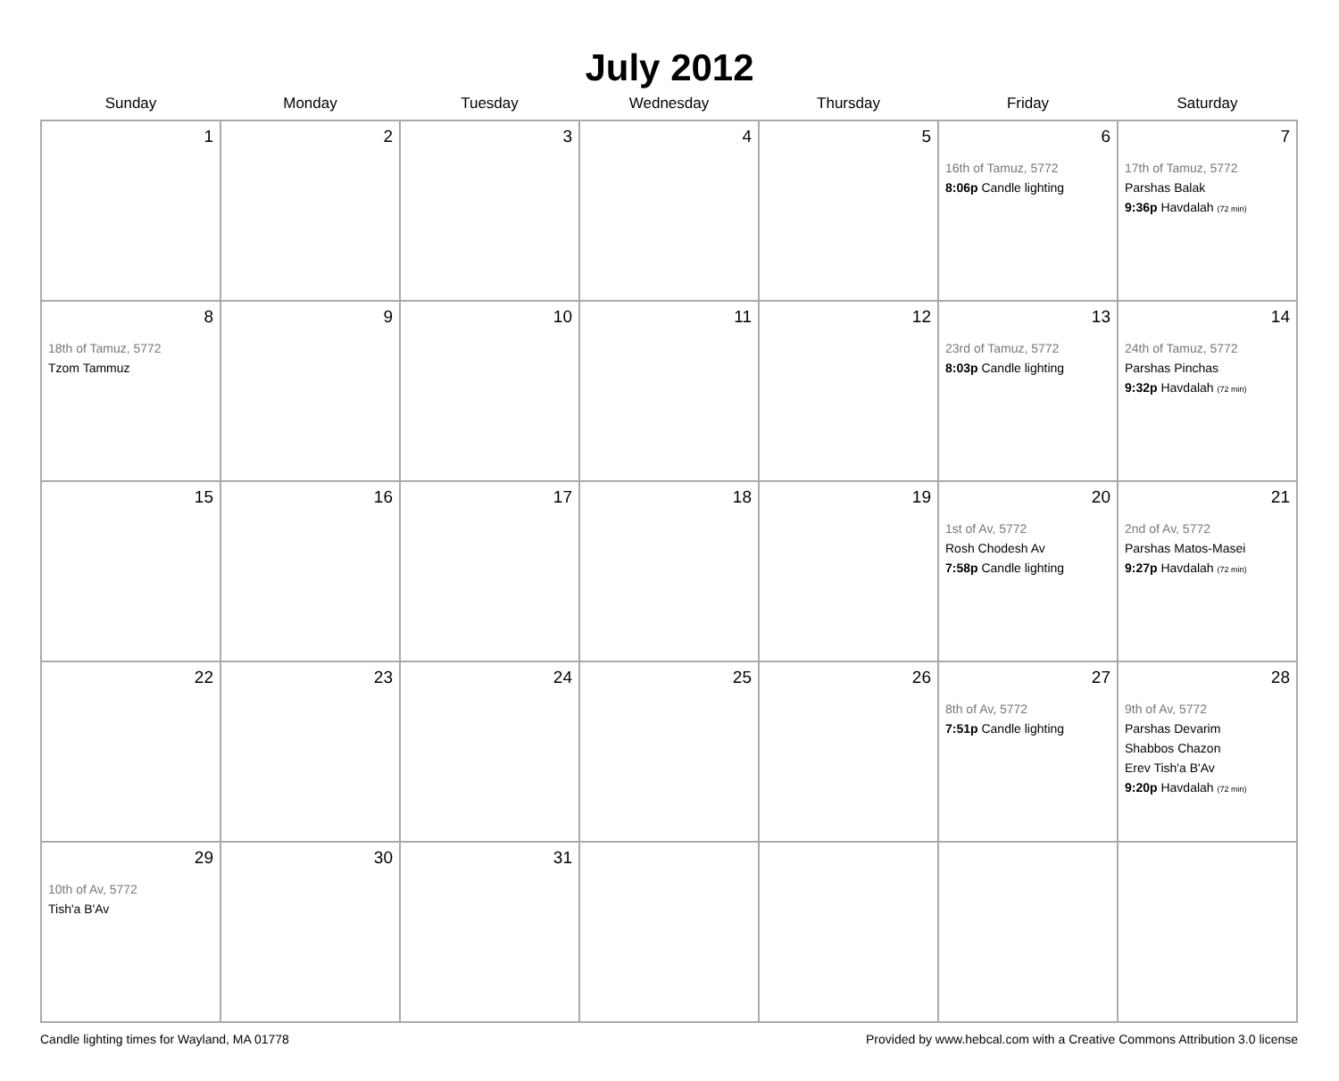July 2012
| Sunday | Monday | Tuesday | Wednesday | Thursday | Friday | Saturday |
| --- | --- | --- | --- | --- | --- | --- |
| 1 | 2 | 3 | 4 | 5 | 6 16th of Tamuz, 5772 8:06p Candle lighting | 7 17th of Tamuz, 5772 Parshas Balak 9:36p Havdalah (72 min) |
| 8 18th of Tamuz, 5772 Tzom Tammuz | 9 | 10 | 11 | 12 | 13 23rd of Tamuz, 5772 8:03p Candle lighting | 14 24th of Tamuz, 5772 Parshas Pinchas 9:32p Havdalah (72 min) |
| 15 | 16 | 17 | 18 | 19 | 20 1st of Av, 5772 Rosh Chodesh Av 7:58p Candle lighting | 21 2nd of Av, 5772 Parshas Matos-Masei 9:27p Havdalah (72 min) |
| 22 | 23 | 24 | 25 | 26 | 27 8th of Av, 5772 7:51p Candle lighting | 28 9th of Av, 5772 Parshas Devarim Shabbos Chazon Erev Tish'a B'Av 9:20p Havdalah (72 min) |
| 29 10th of Av, 5772 Tish'a B'Av | 30 | 31 | | | | |
Candle lighting times for Wayland, MA 01778 Provided by www.hebcal.com with a Creative Commons Attribution 3.0 license